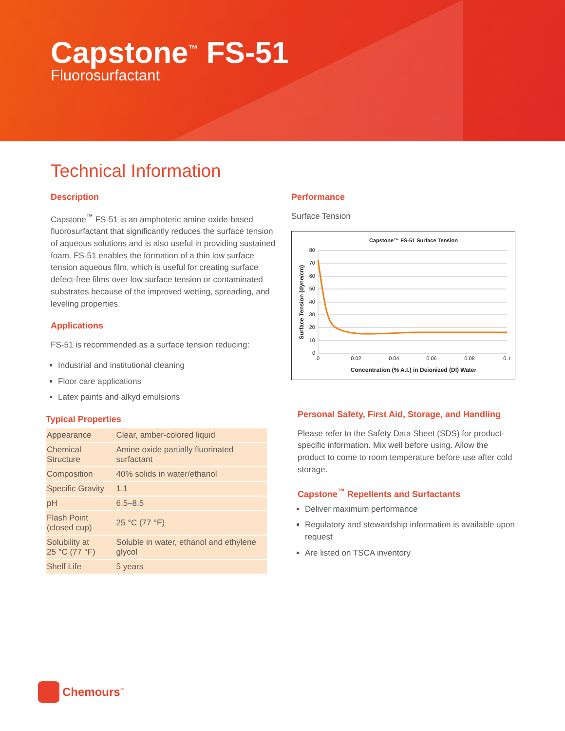Capstone<sup>™</sup> FS-51
Fluorosurfactant
Technical Information
Description
Capstone<sup>™</sup> FS-51 is an amphoteric amine oxide-based fluorosurfactant that significantly reduces the surface tension of aqueous solutions and is also useful in providing sustained foam. FS-51 enables the formation of a thin low surface tension aqueous film, which is useful for creating surface defect-free films over low surface tension or contaminated substrates because of the improved wetting, spreading, and leveling properties.
Applications
FS-51 is recommended as a surface tension reducing:
Industrial and institutional cleaning
Floor care applications
Latex paints and alkyd emulsions
Typical Properties
| Appearance | Clear, amber-colored liquid |
| Chemical Structure | Amine oxide partially fluorinated surfactant |
| Composition | 40% solids in water/ethanol |
| Specific Gravity | 1.1 |
| pH | 6.5–8.5 |
| Flash Point (closed cup) | 25 °C (77 °F) |
| Solubility at 25 °C (77 °F) | Soluble in water, ethanol and ethylene glycol |
| Shelf Life | 5 years |
Performance
Surface Tension
Capstone™ FS-51 Surface Tension
80
70
60
50
40
30
20
10
0
0
0.02
0.04
0.06
0.08
0.1
Concentration (% A.I.) in Deionized (DI) Water
Surface Tension (dyne/cm)
Personal Safety, First Aid, Storage, and Handling
Please refer to the Safety Data Sheet (SDS) for product-specific information. Mix well before using. Allow the product to come to room temperature before use after cold storage.
Capstone<sup>™</sup> Repellents and Surfactants
Deliver maximum performance
Regulatory and stewardship information is available upon request
Are listed on TSCA inventory
Chemours<sup>™</sup>